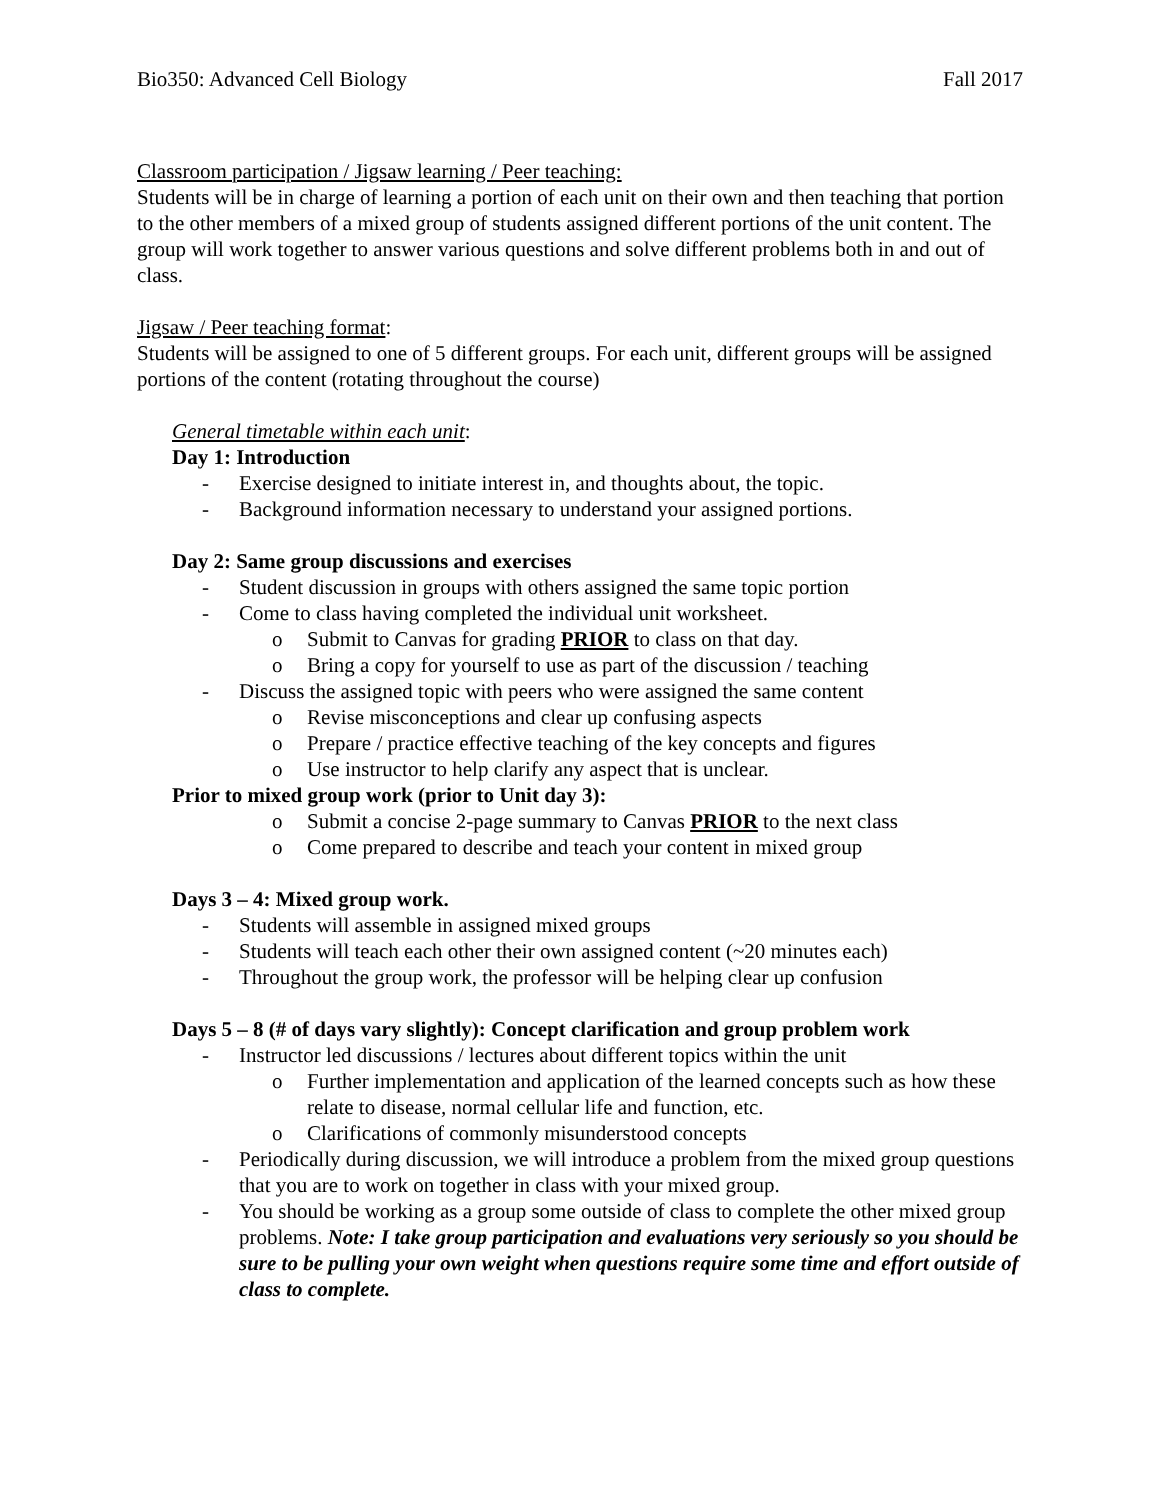Bio350: Advanced Cell Biology Fall 2017
Classroom participation / Jigsaw learning / Peer teaching:
Students will be in charge of learning a portion of each unit on their own and then teaching that portion to the other members of a mixed group of students assigned different portions of the unit content. The group will work together to answer various questions and solve different problems both in and out of class.
Jigsaw / Peer teaching format:
Students will be assigned to one of 5 different groups. For each unit, different groups will be assigned portions of the content (rotating throughout the course)
General timetable within each unit:
Day 1: Introduction
- Exercise designed to initiate interest in, and thoughts about, the topic.
- Background information necessary to understand your assigned portions.
Day 2: Same group discussions and exercises
- Student discussion in groups with others assigned the same topic portion
- Come to class having completed the individual unit worksheet.
o Submit to Canvas for grading PRIOR to class on that day.
o Bring a copy for yourself to use as part of the discussion / teaching
- Discuss the assigned topic with peers who were assigned the same content
o Revise misconceptions and clear up confusing aspects
o Prepare / practice effective teaching of the key concepts and figures
o Use instructor to help clarify any aspect that is unclear.
Prior to mixed group work (prior to Unit day 3):
o Submit a concise 2-page summary to Canvas PRIOR to the next class
o Come prepared to describe and teach your content in mixed group
Days 3 – 4: Mixed group work.
- Students will assemble in assigned mixed groups
- Students will teach each other their own assigned content (~20 minutes each)
- Throughout the group work, the professor will be helping clear up confusion
Days 5 – 8 (# of days vary slightly): Concept clarification and group problem work
- Instructor led discussions / lectures about different topics within the unit
o Further implementation and application of the learned concepts such as how these relate to disease, normal cellular life and function, etc.
o Clarifications of commonly misunderstood concepts
- Periodically during discussion, we will introduce a problem from the mixed group questions that you are to work on together in class with your mixed group.
- You should be working as a group some outside of class to complete the other mixed group problems. Note: I take group participation and evaluations very seriously so you should be sure to be pulling your own weight when questions require some time and effort outside of class to complete.